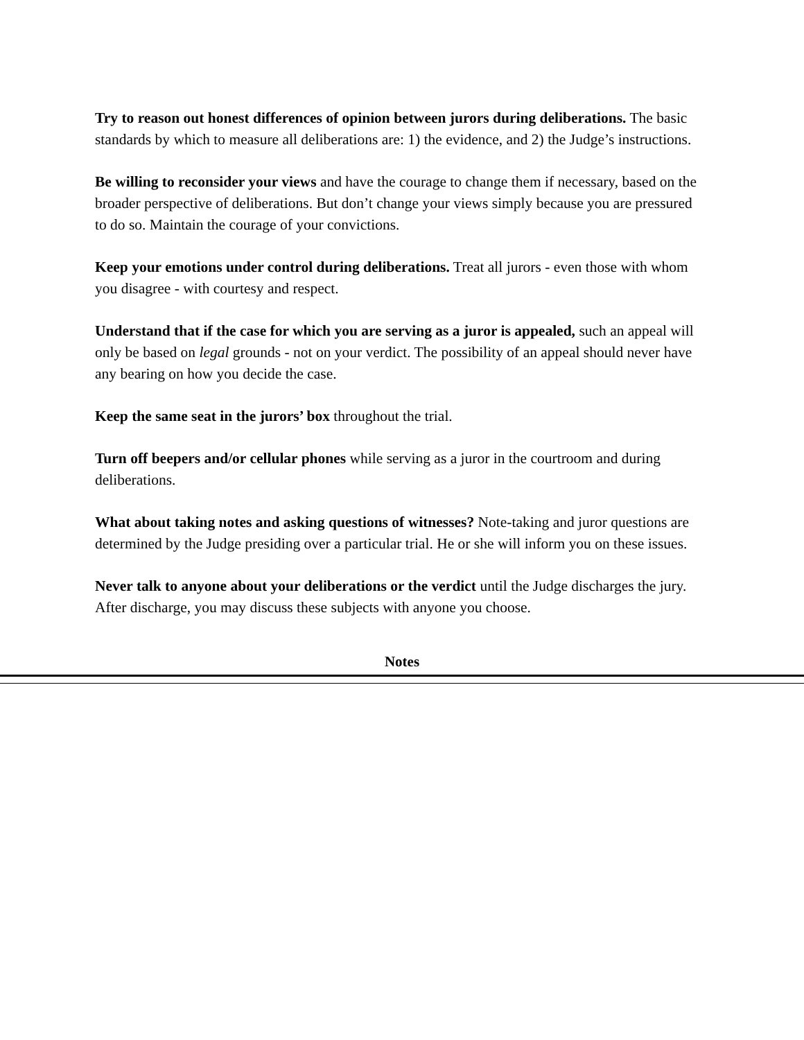Try to reason out honest differences of opinion between jurors during deliberations. The basic standards by which to measure all deliberations are: 1) the evidence, and 2) the Judge’s instructions.
Be willing to reconsider your views and have the courage to change them if necessary, based on the broader perspective of deliberations. But don’t change your views simply because you are pressured to do so. Maintain the courage of your convictions.
Keep your emotions under control during deliberations. Treat all jurors - even those with whom you disagree - with courtesy and respect.
Understand that if the case for which you are serving as a juror is appealed, such an appeal will only be based on legal grounds - not on your verdict. The possibility of an appeal should never have any bearing on how you decide the case.
Keep the same seat in the jurors’ box throughout the trial.
Turn off beepers and/or cellular phones while serving as a juror in the courtroom and during deliberations.
What about taking notes and asking questions of witnesses? Note-taking and juror questions are determined by the Judge presiding over a particular trial. He or she will inform you on these issues.
Never talk to anyone about your deliberations or the verdict until the Judge discharges the jury. After discharge, you may discuss these subjects with anyone you choose.
Notes